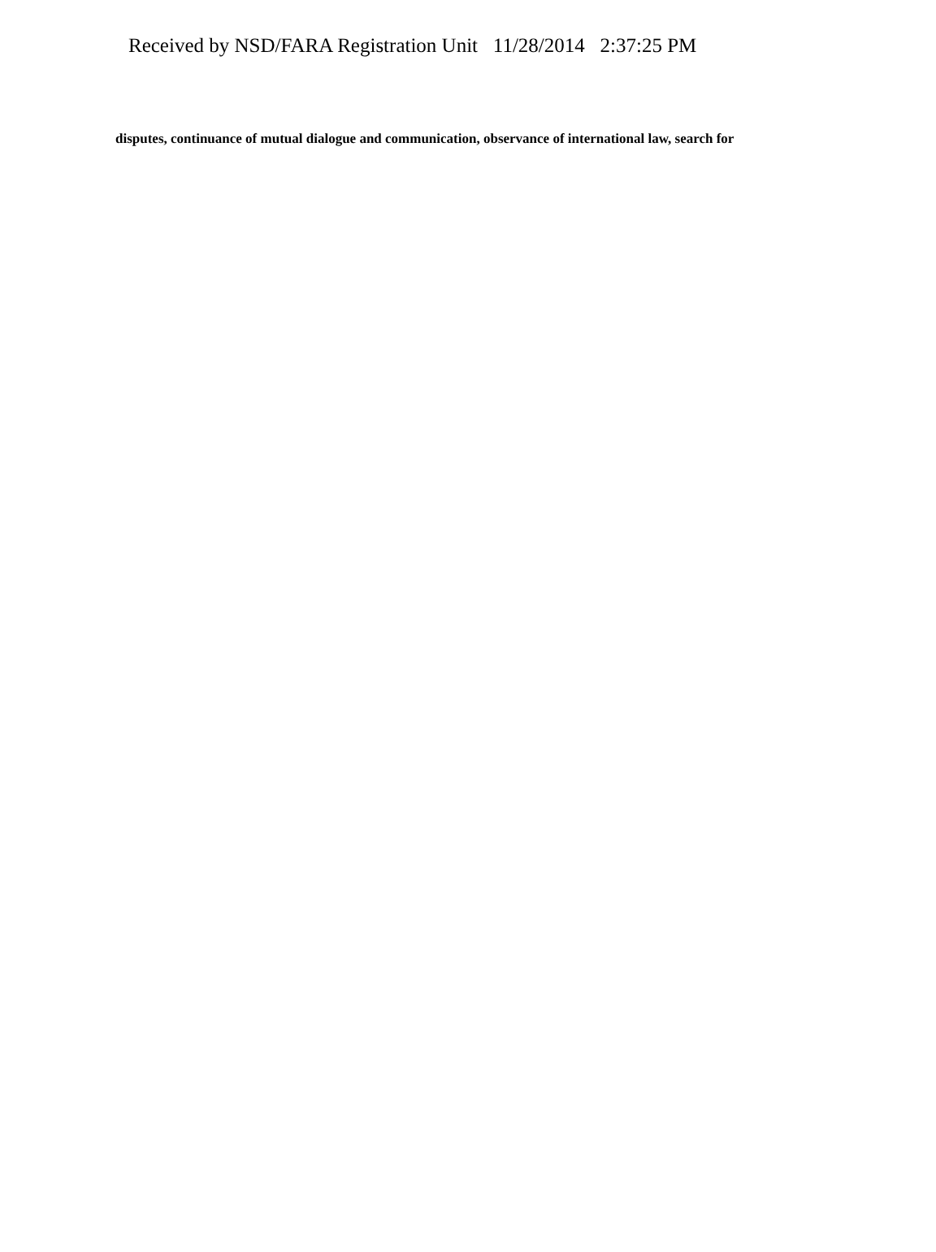Received by NSD/FARA Registration Unit 11/28/2014 2:37:25 PM
disputes, continuance of mutual dialogue and communication, observance of international law, search for